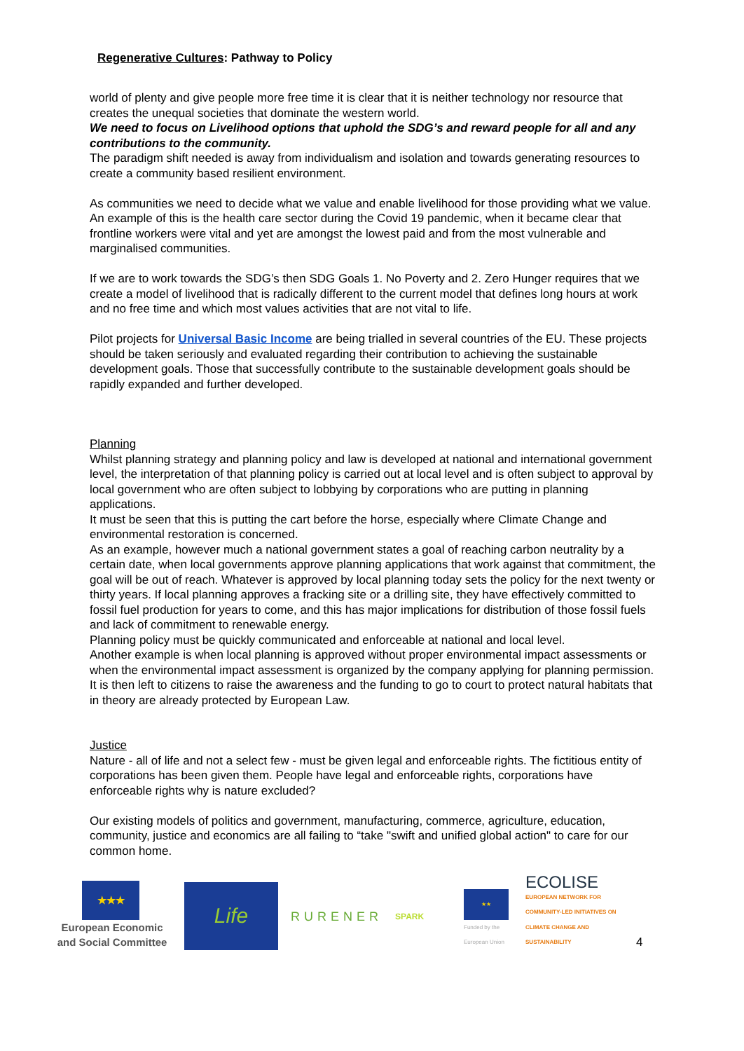Regenerative Cultures: Pathway to Policy
world of plenty and give people more free time it is clear that it is neither technology nor resource that creates the unequal societies that dominate the western world.
We need to focus on Livelihood options that uphold the SDG’s and reward people for all and any contributions to the community.
The paradigm shift needed is away from individualism and isolation and towards generating resources to create a community based resilient environment.
As communities we need to decide what we value and enable livelihood for those providing what we value.
An example of this is the health care sector during the Covid 19 pandemic, when it became clear that frontline workers were vital and yet are amongst the lowest paid and from the most vulnerable and marginalised communities.
If we are to work towards the SDG’s then SDG Goals 1. No Poverty and 2. Zero Hunger requires that we create a model of livelihood that is radically different to the current model that defines long hours at work and no free time and which most values activities that are not vital to life.
Pilot projects for Universal Basic Income are being trialled in several countries of the EU. These projects should be taken seriously and evaluated regarding their contribution to achieving the sustainable development goals. Those that successfully contribute to the sustainable development goals should be rapidly expanded and further developed.
Planning
Whilst planning strategy and planning policy and law is developed at national and international government level, the interpretation of that planning policy is carried out at local level and is often subject to approval by local government who are often subject to lobbying by corporations who are putting in planning applications.
It must be seen that this is putting the cart before the horse, especially where Climate Change and environmental restoration is concerned.
As an example, however much a national government states a goal of reaching carbon neutrality by a certain date, when local governments approve planning applications that work against that commitment, the goal will be out of reach. Whatever is approved by local planning today sets the policy for the next twenty or thirty years. If local planning approves a fracking site or a drilling site, they have effectively committed to fossil fuel production for years to come, and this has major implications for distribution of those fossil fuels and lack of commitment to renewable energy.
Planning policy must be quickly communicated and enforceable at national and local level.
Another example is when local planning is approved without proper environmental impact assessments or when the environmental impact assessment is organized by the company applying for planning permission. It is then left to citizens to raise the awareness and the funding to go to court to protect natural habitats that in theory are already protected by European Law.
Justice
Nature - all of life and not a select few - must be given legal and enforceable rights. The fictitious entity of corporations has been given them. People have legal and enforceable rights, corporations have enforceable rights why is nature excluded?
Our existing models of politics and government, manufacturing, commerce, agriculture, education, community, justice and economics are all failing to “take "swift and unified global action" to care for our common home.
★★★
European Economic and Social Committee
Life
RURENER
SPARK
★★
Funded by the European Union
ECOLISE
EUROPEAN NETWORK FOR COMMUNITY-LED INITIATIVES ON CLIMATE CHANGE AND SUSTAINABILITY
4